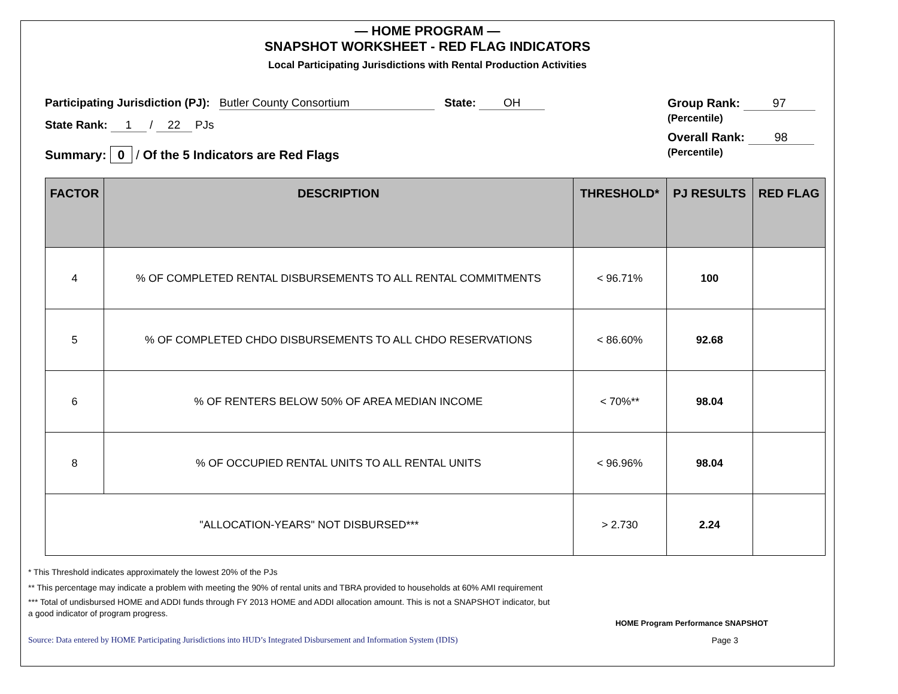— HOME PROGRAM —
SNAPSHOT WORKSHEET - RED FLAG INDICATORS
Local Participating Jurisdictions with Rental Production Activities
Participating Jurisdiction (PJ): Butler County Consortium State: OH
State Rank: 1 / 22 PJs
Summary: 0 / Of the 5 Indicators are Red Flags
Group Rank: 97
(Percentile)
Overall Rank: 98
(Percentile)
| FACTOR | DESCRIPTION | THRESHOLD* | PJ RESULTS | RED FLAG |
| --- | --- | --- | --- | --- |
| 4 | % OF COMPLETED RENTAL DISBURSEMENTS TO ALL RENTAL COMMITMENTS | < 96.71% | 100 | |
| 5 | % OF COMPLETED CHDO DISBURSEMENTS TO ALL CHDO RESERVATIONS | < 86.60% | 92.68 | |
| 6 | % OF RENTERS BELOW 50% OF AREA MEDIAN INCOME | < 70%** | 98.04 | |
| 8 | % OF OCCUPIED RENTAL UNITS TO ALL RENTAL UNITS | < 96.96% | 98.04 | |
| "ALLOCATION-YEARS" NOT DISBURSED*** | | > 2.730 | 2.24 | |
* This Threshold indicates approximately the lowest 20% of the PJs
** This percentage may indicate a problem with meeting the 90% of rental units and TBRA provided to households at 60% AMI requirement
*** Total of undisbursed HOME and ADDI funds through FY 2013 HOME and ADDI allocation amount. This is not a SNAPSHOT indicator, but a good indicator of program progress.
HOME Program Performance SNAPSHOT
Source: Data entered by HOME Participating Jurisdictions into HUD’s Integrated Disbursement and Information System (IDIS) Page 3